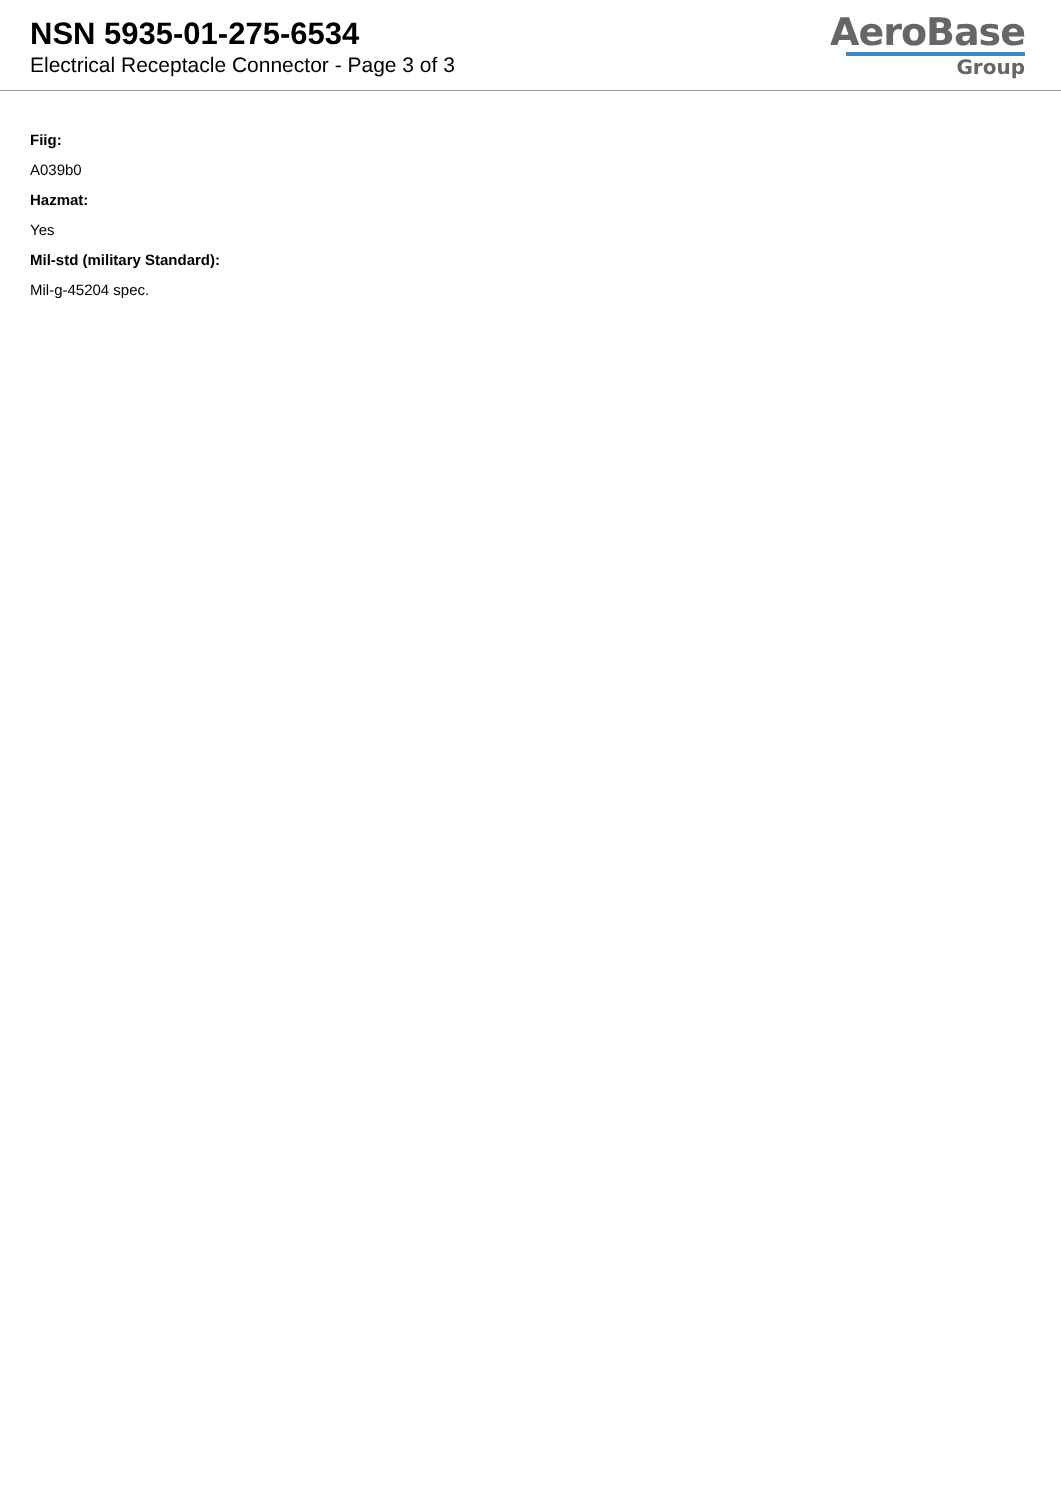NSN 5935-01-275-6534
Electrical Receptacle Connector - Page 3 of 3
AeroBase
Group
Fiig:
A039b0
Hazmat:
Yes
Mil-std (military Standard):
Mil-g-45204 spec.